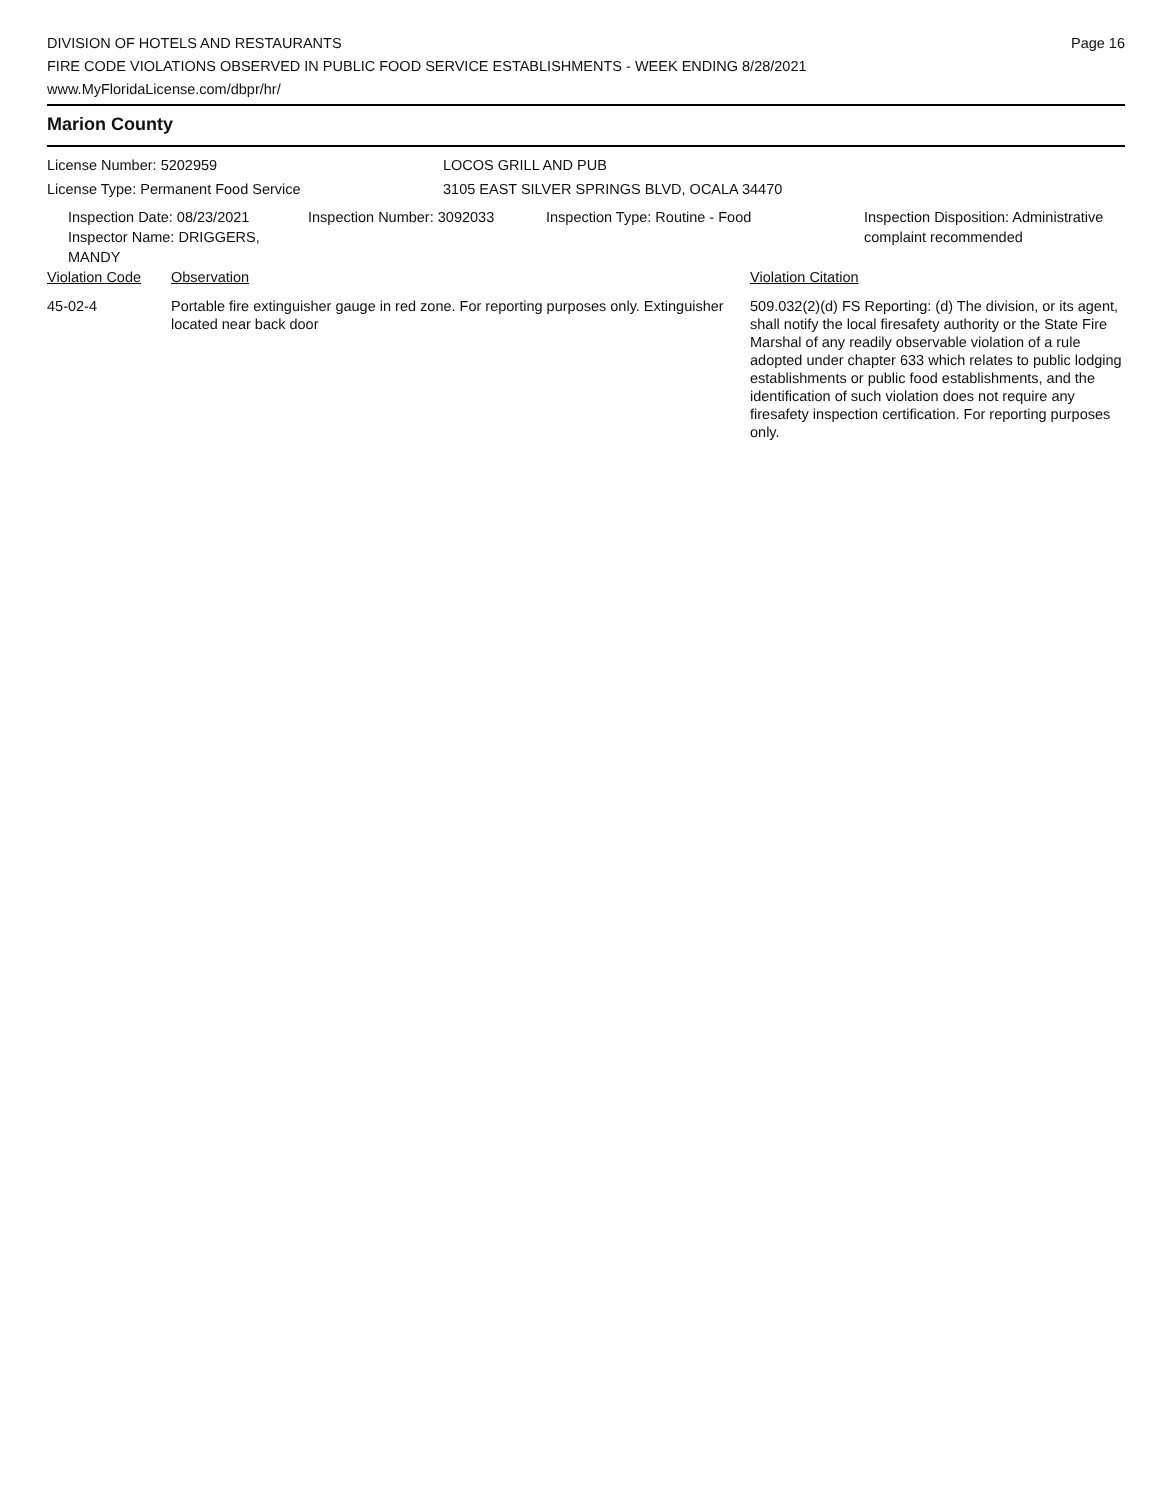DIVISION OF HOTELS AND RESTAURANTS
FIRE CODE VIOLATIONS OBSERVED IN PUBLIC FOOD SERVICE ESTABLISHMENTS - WEEK ENDING 8/28/2021
www.MyFloridaLicense.com/dbpr/hr/
Page 16
Marion County
License Number: 5202959
License Type: Permanent Food Service
LOCOS GRILL AND PUB
3105 EAST SILVER SPRINGS BLVD, OCALA 34470
Inspection Date: 08/23/2021
Inspector Name: DRIGGERS, MANDY
Inspection Number: 3092033 Inspection Type: Routine - Food Inspection Disposition: Administrative
complaint recommended
| Violation Code | Observation | Violation Citation |
| --- | --- | --- |
| 45-02-4 | Portable fire extinguisher gauge in red zone. For reporting purposes only. Extinguisher located near back door | 509.032(2)(d) FS Reporting: (d) The division, or its agent, shall notify the local firesafety authority or the State Fire Marshal of any readily observable violation of a rule adopted under chapter 633 which relates to public lodging establishments or public food establishments, and the identification of such violation does not require any firesafety inspection certification. For reporting purposes only. |